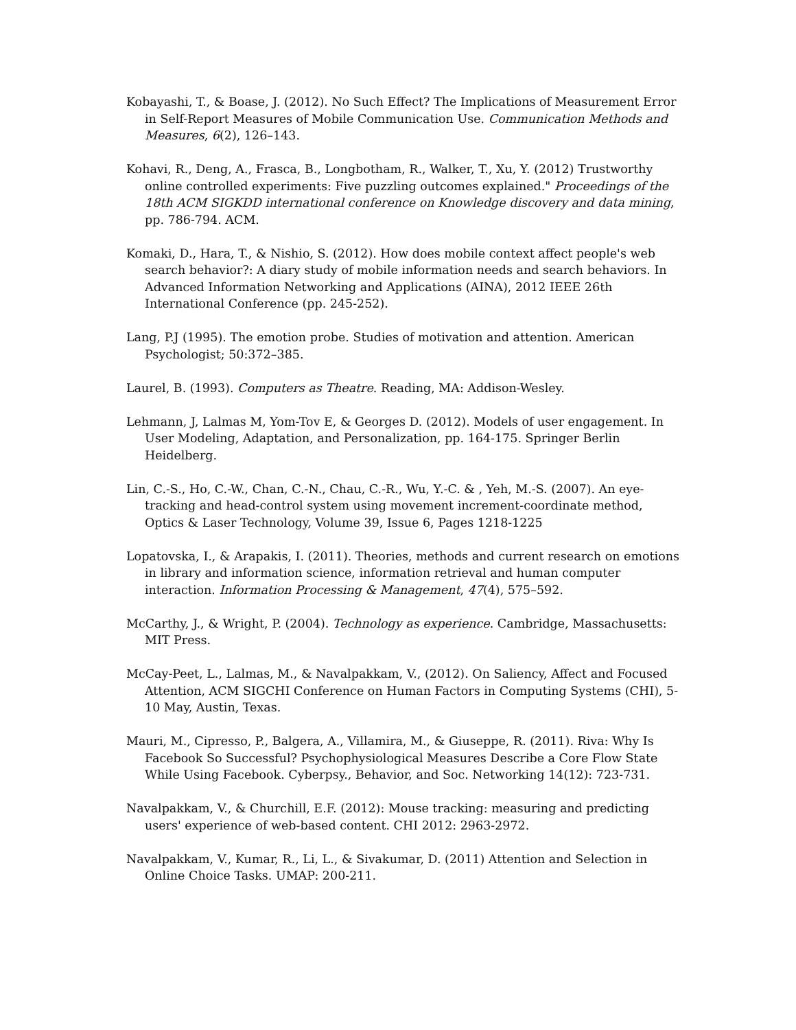Kobayashi, T., & Boase, J. (2012). No Such Effect? The Implications of Measurement Error in Self-Report Measures of Mobile Communication Use. Communication Methods and Measures, 6(2), 126–143.
Kohavi, R., Deng, A., Frasca, B., Longbotham, R., Walker, T., Xu, Y. (2012) Trustworthy online controlled experiments: Five puzzling outcomes explained." Proceedings of the 18th ACM SIGKDD international conference on Knowledge discovery and data mining, pp. 786-794. ACM.
Komaki, D., Hara, T., & Nishio, S. (2012). How does mobile context affect people's web search behavior?: A diary study of mobile information needs and search behaviors. In Advanced Information Networking and Applications (AINA), 2012 IEEE 26th International Conference (pp. 245-252).
Lang, P.J (1995). The emotion probe. Studies of motivation and attention. American Psychologist; 50:372–385.
Laurel, B. (1993). Computers as Theatre. Reading, MA: Addison-Wesley.
Lehmann, J, Lalmas M, Yom-Tov E, & Georges D. (2012). Models of user engagement. In User Modeling, Adaptation, and Personalization, pp. 164-175. Springer Berlin Heidelberg.
Lin, C.-S., Ho, C.-W., Chan, C.-N., Chau, C.-R., Wu, Y.-C. & , Yeh, M.-S. (2007). An eye-tracking and head-control system using movement increment-coordinate method, Optics & Laser Technology, Volume 39, Issue 6, Pages 1218-1225
Lopatovska, I., & Arapakis, I. (2011). Theories, methods and current research on emotions in library and information science, information retrieval and human computer interaction. Information Processing & Management, 47(4), 575–592.
McCarthy, J., & Wright, P. (2004). Technology as experience. Cambridge, Massachusetts: MIT Press.
McCay-Peet, L., Lalmas, M., & Navalpakkam, V., (2012). On Saliency, Affect and Focused Attention, ACM SIGCHI Conference on Human Factors in Computing Systems (CHI), 5-10 May, Austin, Texas.
Mauri, M., Cipresso, P., Balgera, A., Villamira, M., & Giuseppe, R. (2011). Riva: Why Is Facebook So Successful? Psychophysiological Measures Describe a Core Flow State While Using Facebook. Cyberpsy., Behavior, and Soc. Networking 14(12): 723-731.
Navalpakkam, V., & Churchill, E.F. (2012): Mouse tracking: measuring and predicting users' experience of web-based content. CHI 2012: 2963-2972.
Navalpakkam, V., Kumar, R., Li, L., & Sivakumar, D. (2011) Attention and Selection in Online Choice Tasks. UMAP: 200-211.